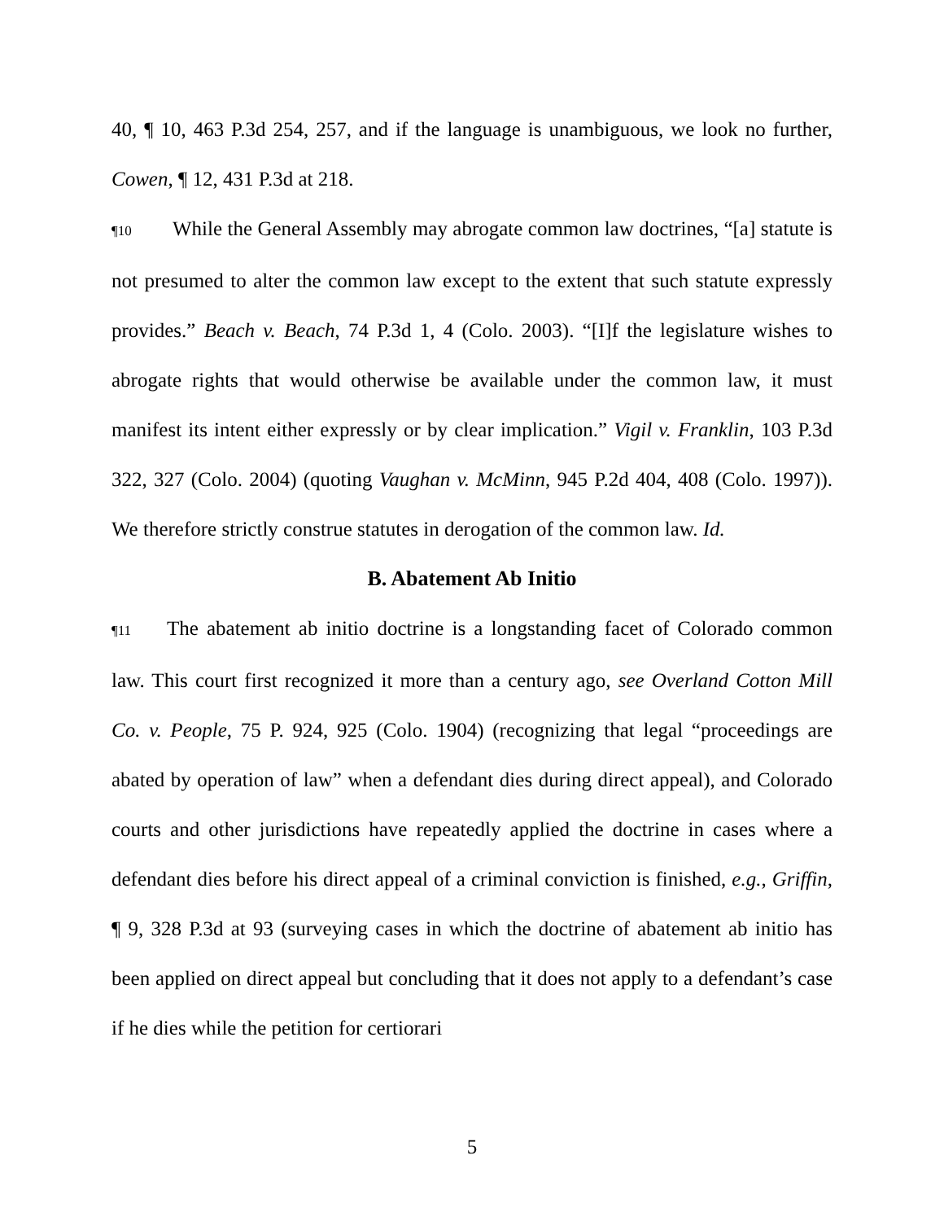40, ¶ 10, 463 P.3d 254, 257, and if the language is unambiguous, we look no further, Cowen, ¶ 12, 431 P.3d at 218.
¶10 While the General Assembly may abrogate common law doctrines, “[a] statute is not presumed to alter the common law except to the extent that such statute expressly provides.” Beach v. Beach, 74 P.3d 1, 4 (Colo. 2003). “[I]f the legislature wishes to abrogate rights that would otherwise be available under the common law, it must manifest its intent either expressly or by clear implication.” Vigil v. Franklin, 103 P.3d 322, 327 (Colo. 2004) (quoting Vaughan v. McMinn, 945 P.2d 404, 408 (Colo. 1997)). We therefore strictly construe statutes in derogation of the common law. Id.
B. Abatement Ab Initio
¶11 The abatement ab initio doctrine is a longstanding facet of Colorado common law. This court first recognized it more than a century ago, see Overland Cotton Mill Co. v. People, 75 P. 924, 925 (Colo. 1904) (recognizing that legal “proceedings are abated by operation of law” when a defendant dies during direct appeal), and Colorado courts and other jurisdictions have repeatedly applied the doctrine in cases where a defendant dies before his direct appeal of a criminal conviction is finished, e.g., Griffin, ¶ 9, 328 P.3d at 93 (surveying cases in which the doctrine of abatement ab initio has been applied on direct appeal but concluding that it does not apply to a defendant’s case if he dies while the petition for certiorari
5